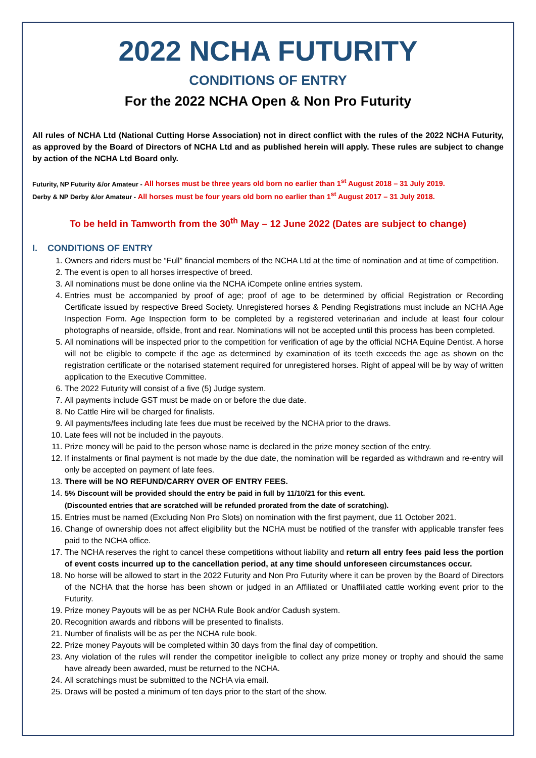2022 NCHA FUTURITY
CONDITIONS OF ENTRY
For the 2022 NCHA Open & Non Pro Futurity
All rules of NCHA Ltd (National Cutting Horse Association) not in direct conflict with the rules of the 2022 NCHA Futurity, as approved by the Board of Directors of NCHA Ltd and as published herein will apply. These rules are subject to change by action of the NCHA Ltd Board only.
Futurity, NP Futurity &/or Amateur - All horses must be three years old born no earlier than 1<sup>st</sup> August 2018 – 31 July 2019.
Derby & NP Derby &/or Amateur - All horses must be four years old born no earlier than 1<sup>st</sup> August 2017 – 31 July 2018.
To be held in Tamworth from the 30<sup>th</sup> May – 12 June 2022 (Dates are subject to change)
I. CONDITIONS OF ENTRY
1. Owners and riders must be “Full” financial members of the NCHA Ltd at the time of nomination and at time of competition.
2. The event is open to all horses irrespective of breed.
3. All nominations must be done online via the NCHA iCompete online entries system.
4. Entries must be accompanied by proof of age; proof of age to be determined by official Registration or Recording Certificate issued by respective Breed Society. Unregistered horses & Pending Registrations must include an NCHA Age Inspection Form. Age Inspection form to be completed by a registered veterinarian and include at least four colour photographs of nearside, offside, front and rear. Nominations will not be accepted until this process has been completed.
5. All nominations will be inspected prior to the competition for verification of age by the official NCHA Equine Dentist. A horse will not be eligible to compete if the age as determined by examination of its teeth exceeds the age as shown on the registration certificate or the notarised statement required for unregistered horses. Right of appeal will be by way of written application to the Executive Committee.
6. The 2022 Futurity will consist of a five (5) Judge system.
7. All payments include GST must be made on or before the due date.
8. No Cattle Hire will be charged for finalists.
9. All payments/fees including late fees due must be received by the NCHA prior to the draws.
10. Late fees will not be included in the payouts.
11. Prize money will be paid to the person whose name is declared in the prize money section of the entry.
12. If instalments or final payment is not made by the due date, the nomination will be regarded as withdrawn and re-entry will only be accepted on payment of late fees.
13. There will be NO REFUND/CARRY OVER OF ENTRY FEES.
14. 5% Discount will be provided should the entry be paid in full by 11/10/21 for this event.
(Discounted entries that are scratched will be refunded prorated from the date of scratching).
15. Entries must be named (Excluding Non Pro Slots) on nomination with the first payment, due 11 October 2021.
16. Change of ownership does not affect eligibility but the NCHA must be notified of the transfer with applicable transfer fees paid to the NCHA office.
17. The NCHA reserves the right to cancel these competitions without liability and return all entry fees paid less the portion of event costs incurred up to the cancellation period, at any time should unforeseen circumstances occur.
18. No horse will be allowed to start in the 2022 Futurity and Non Pro Futurity where it can be proven by the Board of Directors of the NCHA that the horse has been shown or judged in an Affiliated or Unaffiliated cattle working event prior to the Futurity.
19. Prize money Payouts will be as per NCHA Rule Book and/or Cadush system.
20. Recognition awards and ribbons will be presented to finalists.
21. Number of finalists will be as per the NCHA rule book.
22. Prize money Payouts will be completed within 30 days from the final day of competition.
23. Any violation of the rules will render the competitor ineligible to collect any prize money or trophy and should the same have already been awarded, must be returned to the NCHA.
24. All scratchings must be submitted to the NCHA via email.
25. Draws will be posted a minimum of ten days prior to the start of the show.